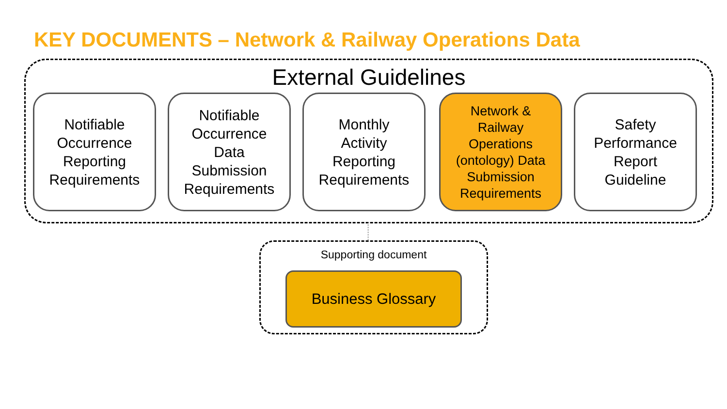KEY DOCUMENTS – Network & Railway Operations Data
External Guidelines
Notifiable
Occurrence
Reporting
Requirements
Notifiable
Occurrence
Data
Submission
Requirements
Monthly
Activity
Reporting
Requirements
Network &
Railway
Operations
(ontology) Data
Submission
Requirements
Safety
Performance
Report
Guideline
Supporting document
Business Glossary